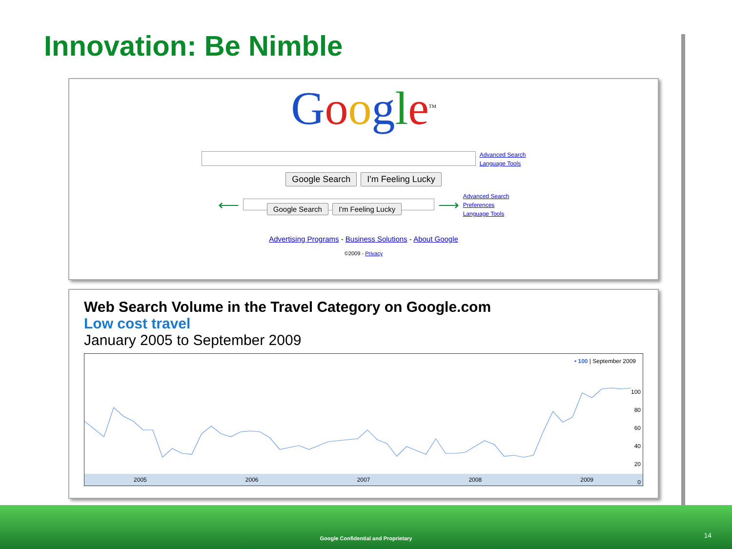Innovation: Be Nimble
Google<sup>TM</sup>
Advanced Search
Language Tools
Google Search I'm Feeling Lucky
⟵ ⟶
Advanced Search
Preferences
Language Tools
Google Search I'm Feeling Lucky
Advertising Programs - Business Solutions - About Google
©2009 - Privacy
Web Search Volume in the Travel Category on Google.com
Low cost travel
January 2005 to September 2009
• 100 | September 2009
2005 2006 2007 2008 2009
100
80
60
40
20
0
Google Confidential and Proprietary 14